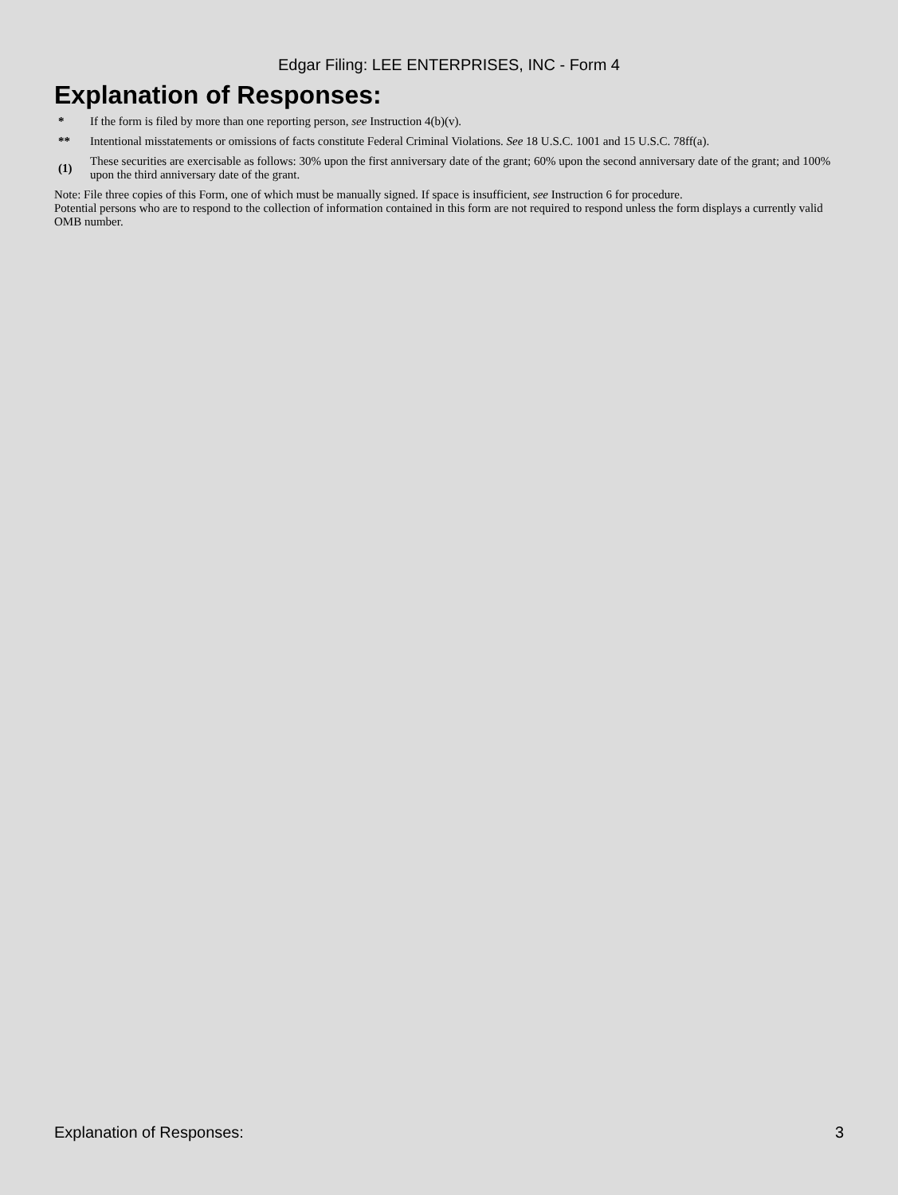Edgar Filing: LEE ENTERPRISES, INC - Form 4
Explanation of Responses:
| * | If the form is filed by more than one reporting person, see Instruction 4(b)(v). |
| ** | Intentional misstatements or omissions of facts constitute Federal Criminal Violations. See 18 U.S.C. 1001 and 15 U.S.C. 78ff(a). |
| (1) | These securities are exercisable as follows: 30% upon the first anniversary date of the grant; 60% upon the second anniversary date of the grant; and 100% upon the third anniversary date of the grant. |
Note: File three copies of this Form, one of which must be manually signed. If space is insufficient, see Instruction 6 for procedure.
Potential persons who are to respond to the collection of information contained in this form are not required to respond unless the form displays a currently valid OMB number.
Explanation of Responses: 3